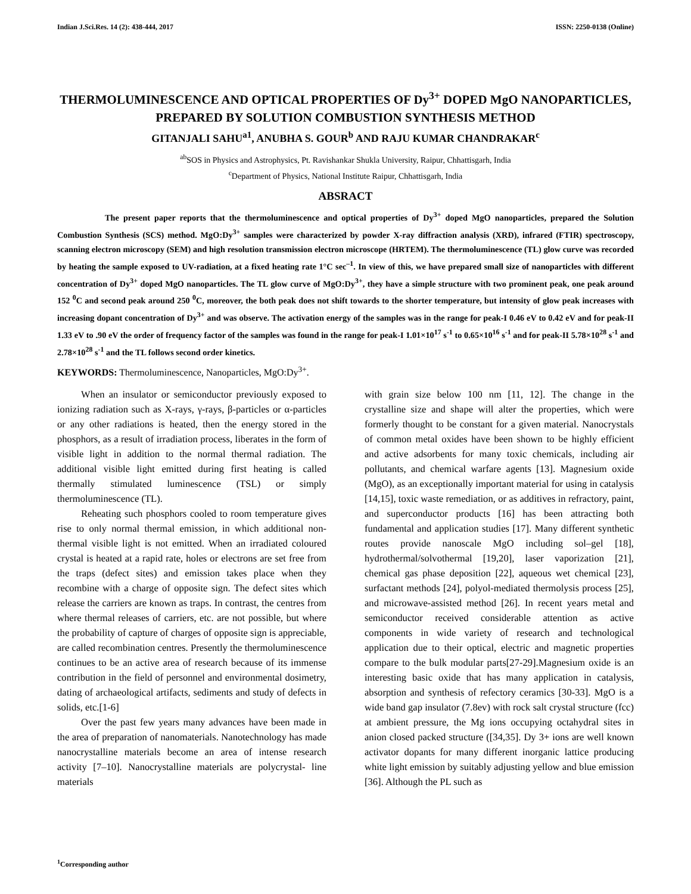Indian J.Sci.Res. 14 (2): 438-444, 2017 ISSN: 2250-0138 (Online)
THERMOLUMINESCENCE AND OPTICAL PROPERTIES OF Dy<sup>3+</sup> DOPED MgO NANOPARTICLES, PREPARED BY SOLUTION COMBUSTION SYNTHESIS METHOD
GITANJALI SAHU<sup>a1</sup>, ANUBHA S. GOUR<sup>b</sup> AND RAJU KUMAR CHANDRAKAR<sup>c</sup>
<sup>ab</sup>SOS in Physics and Astrophysics, Pt. Ravishankar Shukla University, Raipur, Chhattisgarh, India
<sup>c</sup> Department of Physics, National Institute Raipur, Chhattisgarh, India
ABSRACT
The present paper reports that the thermoluminescence and optical properties of Dy<sup>3+</sup> doped MgO nanoparticles, prepared the Solution Combustion Synthesis (SCS) method. MgO:Dy<sup>3+</sup> samples were characterized by powder X-ray diffraction analysis (XRD), infrared (FTIR) spectroscopy, scanning electron microscopy (SEM) and high resolution transmission electron microscope (HRTEM). The thermoluminescence (TL) glow curve was recorded by heating the sample exposed to UV-radiation, at a fixed heating rate 1°C sec<sup>–1</sup>. In view of this, we have prepared small size of nanoparticles with different concentration of Dy<sup>3+</sup> doped MgO nanoparticles. The TL glow curve of MgO:Dy<sup>3+</sup>, they have a simple structure with two prominent peak, one peak around 152 <sup>0</sup>C and second peak around 250 <sup>0</sup>C, moreover, the both peak does not shift towards to the shorter temperature, but intensity of glow peak increases with increasing dopant concentration of Dy<sup>3+</sup> and was observe. The activation energy of the samples was in the range for peak-I 0.46 eV to 0.42 eV and for peak-II 1.33 eV to .90 eV the order of frequency factor of the samples was found in the range for peak-I 1.01×10<sup>17</sup> s<sup>-1</sup> to 0.65×10<sup>16</sup> s<sup>-1</sup> and for peak-II 5.78×10<sup>28</sup> s<sup>-1</sup> and 2.78×10<sup>28</sup> s<sup>-1</sup> and the TL follows second order kinetics.
KEYWORDS: Thermoluminescence, Nanoparticles, MgO:Dy<sup>3+</sup>.
When an insulator or semiconductor previously exposed to ionizing radiation such as X-rays, γ-rays, β-particles or α-particles or any other radiations is heated, then the energy stored in the phosphors, as a result of irradiation process, liberates in the form of visible light in addition to the normal thermal radiation. The additional visible light emitted during first heating is called thermally stimulated luminescence (TSL) or simply thermoluminescence (TL).
Reheating such phosphors cooled to room temperature gives rise to only normal thermal emission, in which additional non-thermal visible light is not emitted. When an irradiated coloured crystal is heated at a rapid rate, holes or electrons are set free from the traps (defect sites) and emission takes place when they recombine with a charge of opposite sign. The defect sites which release the carriers are known as traps. In contrast, the centres from where thermal releases of carriers, etc. are not possible, but where the probability of capture of charges of opposite sign is appreciable, are called recombination centres. Presently the thermoluminescence continues to be an active area of research because of its immense contribution in the field of personnel and environmental dosimetry, dating of archaeological artifacts, sediments and study of defects in solids, etc.[1-6]
Over the past few years many advances have been made in the area of preparation of nanomaterials. Nanotechnology has made nanocrystalline materials become an area of intense research activity [7–10]. Nanocrystalline materials are polycrystal- line materials
with grain size below 100 nm [11, 12]. The change in the crystalline size and shape will alter the properties, which were formerly thought to be constant for a given material. Nanocrystals of common metal oxides have been shown to be highly efficient and active adsorbents for many toxic chemicals, including air pollutants, and chemical warfare agents [13]. Magnesium oxide (MgO), as an exceptionally important material for using in catalysis [14,15], toxic waste remediation, or as additives in refractory, paint, and superconductor products [16] has been attracting both fundamental and application studies [17]. Many different synthetic routes provide nanoscale MgO including sol–gel [18], hydrothermal/solvothermal [19,20], laser vaporization [21], chemical gas phase deposition [22], aqueous wet chemical [23], surfactant methods [24], polyol-mediated thermolysis process [25], and microwave-assisted method [26]. In recent years metal and semiconductor received considerable attention as active components in wide variety of research and technological application due to their optical, electric and magnetic properties compare to the bulk modular parts[27-29].Magnesium oxide is an interesting basic oxide that has many application in catalysis, absorption and synthesis of refectory ceramics [30-33]. MgO is a wide band gap insulator (7.8ev) with rock salt crystal structure (fcc) at ambient pressure, the Mg ions occupying octahydral sites in anion closed packed structure ([34,35]. Dy 3+ ions are well known activator dopants for many different inorganic lattice producing white light emission by suitably adjusting yellow and blue emission [36]. Although the PL such as
<sup>1</sup> Corresponding author